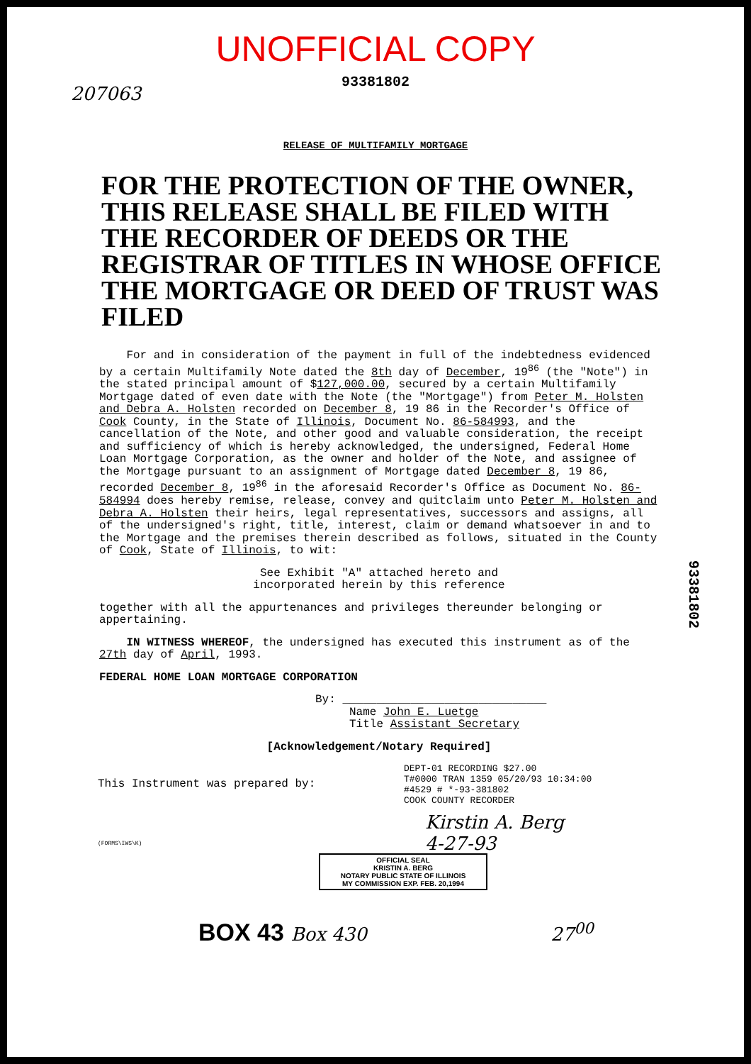UNOFFICIAL COPY
93381802
207063
RELEASE OF MULTIFAMILY MORTGAGE
FOR THE PROTECTION OF THE OWNER, THIS RELEASE SHALL BE FILED WITH THE RECORDER OF DEEDS OR THE REGISTRAR OF TITLES IN WHOSE OFFICE THE MORTGAGE OR DEED OF TRUST WAS FILED
For and in consideration of the payment in full of the indebtedness evidenced by a certain Multifamily Note dated the 8th day of December, 19<sup>86</sup> (the "Note") in the stated principal amount of $127,000.00, secured by a certain Multifamily Mortgage dated of even date with the Note (the "Mortgage") from Peter M. Holsten and Debra A. Holsten recorded on December 8, 19 86 in the Recorder's Office of Cook County, in the State of Illinois, Document No. 86-584993, and the cancellation of the Note, and other good and valuable consideration, the receipt and sufficiency of which is hereby acknowledged, the undersigned, Federal Home Loan Mortgage Corporation, as the owner and holder of the Note, and assignee of the Mortgage pursuant to an assignment of Mortgage dated December 8, 19 86, recorded December 8, 19<sup>86</sup> in the aforesaid Recorder's Office as Document No. 86-584994 does hereby remise, release, convey and quitclaim unto Peter M. Holsten and Debra A. Holsten their heirs, legal representatives, successors and assigns, all of the undersigned's right, title, interest, claim or demand whatsoever in and to the Mortgage and the premises therein described as follows, situated in the County of Cook, State of Illinois, to wit:
See Exhibit "A" attached hereto and
incorporated herein by this reference
together with all the appurtenances and privileges thereunder belonging or appertaining.
IN WITNESS WHEREOF, the undersigned has executed this instrument as of the 27th day of April, 1993.
FEDERAL HOME LOAN MORTGAGE CORPORATION
By: ______________________________
Name John E. Luetge
Title Assistant Secretary
[Acknowledgement/Notary Required]
DEPT-01 RECORDING $27.00
T#0000 TRAN 1359 05/20/93 10:34:00
#4529 # *-93-381802
COOK COUNTY RECORDER
This Instrument was prepared by:
Kirstin A. Berg
4-27-93
(FORMS\IWS\K)
OFFICIAL SEAL
KRISTIN A. BERG
NOTARY PUBLIC STATE OF ILLINOIS
MY COMMISSION EXP. FEB. 20,1994
BOX 43 Box 430 27<sup>00</sup>
93381802